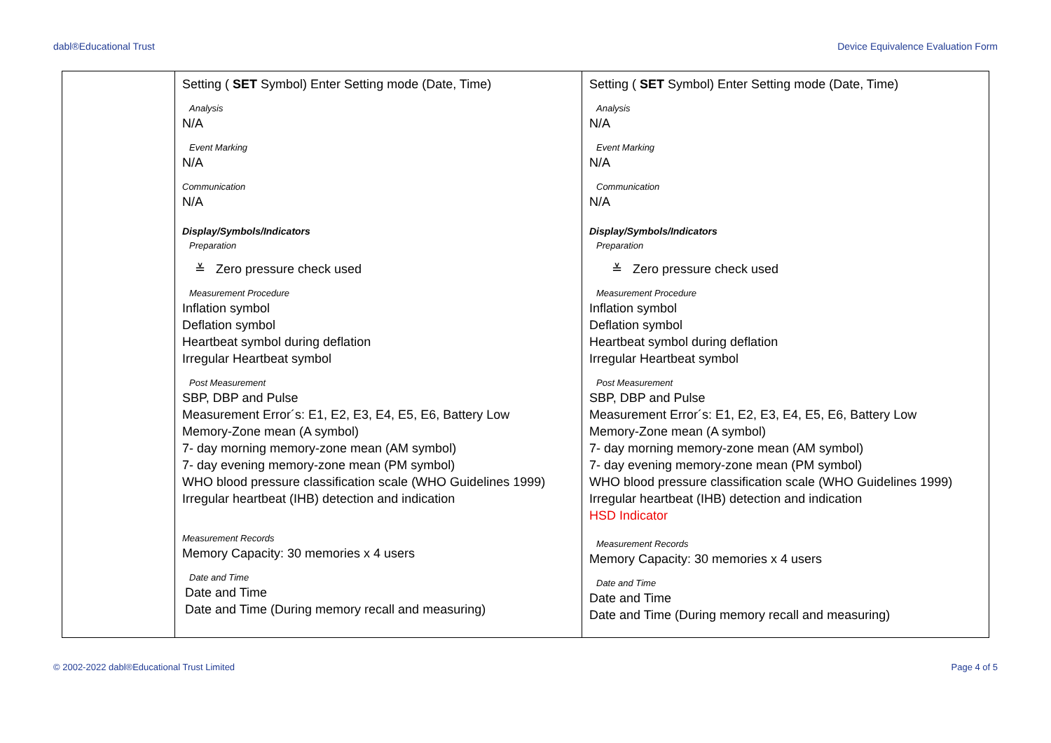dabl®Educational Trust Device Equivalence Evaluation Form
| | Setting ( SET Symbol) Enter Setting mode (Date, Time) Analysis N/A Event Marking N/A Communication N/A Display/Symbols/Indicators Preparation ≚ Zero pressure check used Measurement Procedure Inflation symbol Deflation symbol Heartbeat symbol during deflation Irregular Heartbeat symbol Post Measurement SBP, DBP and Pulse Measurement Error´s: E1, E2, E3, E4, E5, E6, Battery Low Memory-Zone mean (A symbol) 7- day morning memory-zone mean (AM symbol) 7- day evening memory-zone mean (PM symbol) WHO blood pressure classification scale (WHO Guidelines 1999) Irregular heartbeat (IHB) detection and indication Measurement Records Memory Capacity: 30 memories x 4 users Date and Time Date and Time Date and Time (During memory recall and measuring) | Setting ( SET Symbol) Enter Setting mode (Date, Time) Analysis N/A Event Marking N/A Communication N/A Display/Symbols/Indicators Preparation ≚ Zero pressure check used Measurement Procedure Inflation symbol Deflation symbol Heartbeat symbol during deflation Irregular Heartbeat symbol Post Measurement SBP, DBP and Pulse Measurement Error´s: E1, E2, E3, E4, E5, E6, Battery Low Memory-Zone mean (A symbol) 7- day morning memory-zone mean (AM symbol) 7- day evening memory-zone mean (PM symbol) WHO blood pressure classification scale (WHO Guidelines 1999) Irregular heartbeat (IHB) detection and indication HSD Indicator Measurement Records Memory Capacity: 30 memories x 4 users Date and Time Date and Time Date and Time (During memory recall and measuring) |
© 2002-2022 dabl®Educational Trust Limited Page 4 of 5